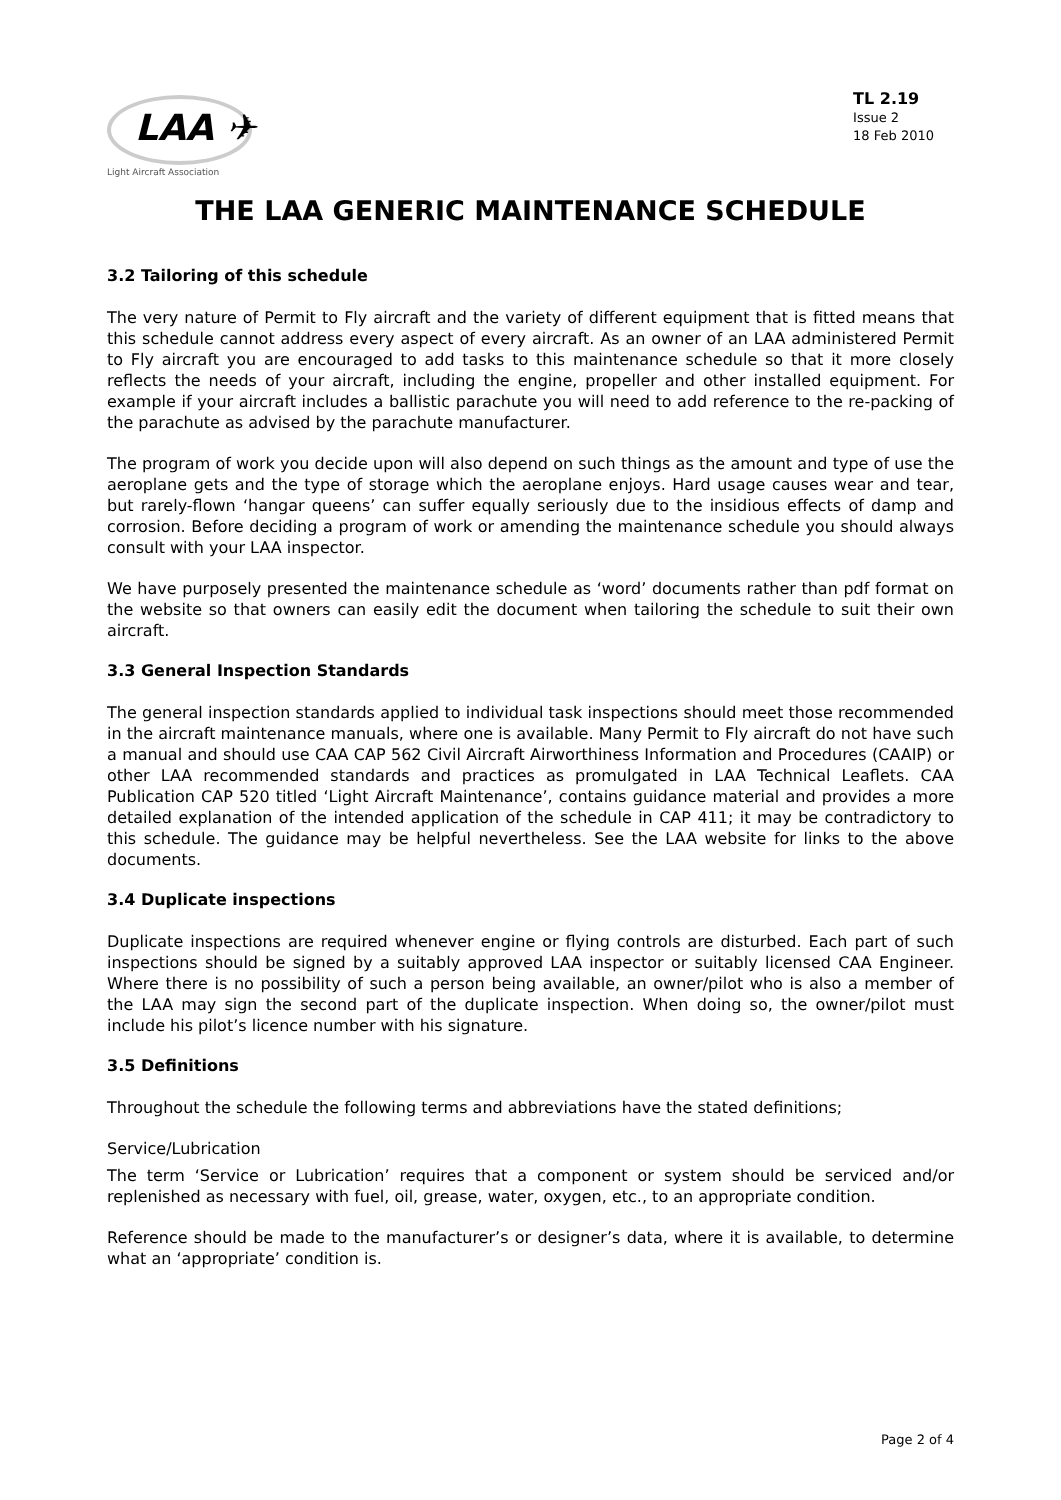LAA ✈
Light Aircraft Association
TL 2.19
Issue 2
18 Feb 2010
THE LAA GENERIC MAINTENANCE SCHEDULE
3.2 Tailoring of this schedule
The very nature of Permit to Fly aircraft and the variety of different equipment that is fitted means that this schedule cannot address every aspect of every aircraft. As an owner of an LAA administered Permit to Fly aircraft you are encouraged to add tasks to this maintenance schedule so that it more closely reflects the needs of your aircraft, including the engine, propeller and other installed equipment. For example if your aircraft includes a ballistic parachute you will need to add reference to the re-packing of the parachute as advised by the parachute manufacturer.
The program of work you decide upon will also depend on such things as the amount and type of use the aeroplane gets and the type of storage which the aeroplane enjoys. Hard usage causes wear and tear, but rarely-flown ‘hangar queens’ can suffer equally seriously due to the insidious effects of damp and corrosion. Before deciding a program of work or amending the maintenance schedule you should always consult with your LAA inspector.
We have purposely presented the maintenance schedule as ‘word’ documents rather than pdf format on the website so that owners can easily edit the document when tailoring the schedule to suit their own aircraft.
3.3 General Inspection Standards
The general inspection standards applied to individual task inspections should meet those recommended in the aircraft maintenance manuals, where one is available. Many Permit to Fly aircraft do not have such a manual and should use CAA CAP 562 Civil Aircraft Airworthiness Information and Procedures (CAAIP) or other LAA recommended standards and practices as promulgated in LAA Technical Leaflets. CAA Publication CAP 520 titled ‘Light Aircraft Maintenance’, contains guidance material and provides a more detailed explanation of the intended application of the schedule in CAP 411; it may be contradictory to this schedule. The guidance may be helpful nevertheless. See the LAA website for links to the above documents.
3.4 Duplicate inspections
Duplicate inspections are required whenever engine or flying controls are disturbed. Each part of such inspections should be signed by a suitably approved LAA inspector or suitably licensed CAA Engineer. Where there is no possibility of such a person being available, an owner/pilot who is also a member of the LAA may sign the second part of the duplicate inspection. When doing so, the owner/pilot must include his pilot’s licence number with his signature.
3.5 Definitions
Throughout the schedule the following terms and abbreviations have the stated definitions;
Service/Lubrication
The term ‘Service or Lubrication’ requires that a component or system should be serviced and/or replenished as necessary with fuel, oil, grease, water, oxygen, etc., to an appropriate condition.
Reference should be made to the manufacturer’s or designer’s data, where it is available, to determine what an ‘appropriate’ condition is.
Page 2 of 4